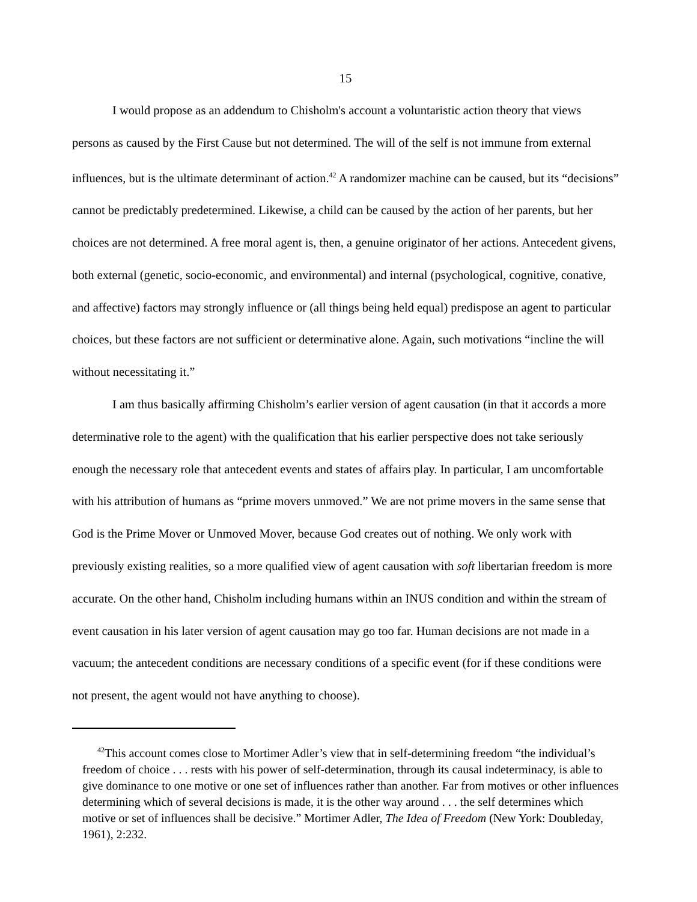15
I would propose as an addendum to Chisholm's account a voluntaristic action theory that views persons as caused by the First Cause but not determined. The will of the self is not immune from external influences, but is the ultimate determinant of action.<sup>42</sup> A randomizer machine can be caused, but its “decisions” cannot be predictably predetermined. Likewise, a child can be caused by the action of her parents, but her choices are not determined. A free moral agent is, then, a genuine originator of her actions. Antecedent givens, both external (genetic, socio-economic, and environmental) and internal (psychological, cognitive, conative, and affective) factors may strongly influence or (all things being held equal) predispose an agent to particular choices, but these factors are not sufficient or determinative alone. Again, such motivations “incline the will without necessitating it.”
I am thus basically affirming Chisholm’s earlier version of agent causation (in that it accords a more determinative role to the agent) with the qualification that his earlier perspective does not take seriously enough the necessary role that antecedent events and states of affairs play. In particular, I am uncomfortable with his attribution of humans as “prime movers unmoved.” We are not prime movers in the same sense that God is the Prime Mover or Unmoved Mover, because God creates out of nothing. We only work with previously existing realities, so a more qualified view of agent causation with soft libertarian freedom is more accurate. On the other hand, Chisholm including humans within an INUS condition and within the stream of event causation in his later version of agent causation may go too far. Human decisions are not made in a vacuum; the antecedent conditions are necessary conditions of a specific event (for if these conditions were not present, the agent would not have anything to choose).
<sup>42</sup> This account comes close to Mortimer Adler’s view that in self-determining freedom “the individual’s freedom of choice . . . rests with his power of self-determination, through its causal indeterminacy, is able to give dominance to one motive or one set of influences rather than another. Far from motives or other influences determining which of several decisions is made, it is the other way around . . . the self determines which motive or set of influences shall be decisive.” Mortimer Adler, The Idea of Freedom (New York: Doubleday, 1961), 2:232.